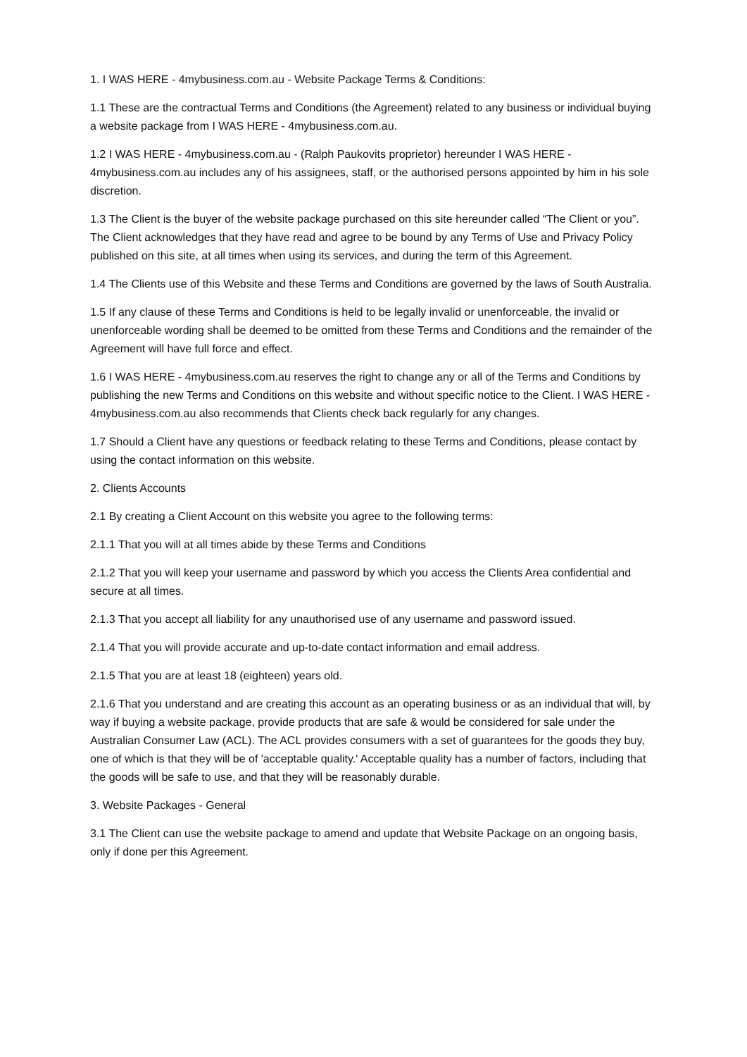1. I WAS HERE - 4mybusiness.com.au - Website Package Terms & Conditions:
1.1 These are the contractual Terms and Conditions (the Agreement) related to any business or individual buying a website package from I WAS HERE - 4mybusiness.com.au.
1.2 I WAS HERE - 4mybusiness.com.au - (Ralph Paukovits proprietor) hereunder I WAS HERE - 4mybusiness.com.au includes any of his assignees, staff, or the authorised persons appointed by him in his sole discretion.
1.3 The Client is the buyer of the website package purchased on this site hereunder called “The Client or you”. The Client acknowledges that they have read and agree to be bound by any Terms of Use and Privacy Policy published on this site, at all times when using its services, and during the term of this Agreement.
1.4 The Clients use of this Website and these Terms and Conditions are governed by the laws of South Australia.
1.5 If any clause of these Terms and Conditions is held to be legally invalid or unenforceable, the invalid or unenforceable wording shall be deemed to be omitted from these Terms and Conditions and the remainder of the Agreement will have full force and effect.
1.6 I WAS HERE - 4mybusiness.com.au reserves the right to change any or all of the Terms and Conditions by publishing the new Terms and Conditions on this website and without specific notice to the Client. I WAS HERE - 4mybusiness.com.au also recommends that Clients check back regularly for any changes.
1.7 Should a Client have any questions or feedback relating to these Terms and Conditions, please contact by using the contact information on this website.
2. Clients Accounts
2.1 By creating a Client Account on this website you agree to the following terms:
2.1.1 That you will at all times abide by these Terms and Conditions
2.1.2 That you will keep your username and password by which you access the Clients Area confidential and secure at all times.
2.1.3 That you accept all liability for any unauthorised use of any username and password issued.
2.1.4 That you will provide accurate and up-to-date contact information and email address.
2.1.5 That you are at least 18 (eighteen) years old.
2.1.6 That you understand and are creating this account as an operating business or as an individual that will, by way if buying a website package, provide products that are safe & would be considered for sale under the Australian Consumer Law (ACL). The ACL provides consumers with a set of guarantees for the goods they buy, one of which is that they will be of 'acceptable quality.' Acceptable quality has a number of factors, including that the goods will be safe to use, and that they will be reasonably durable.
3. Website Packages - General
3.1 The Client can use the website package to amend and update that Website Package on an ongoing basis, only if done per this Agreement.